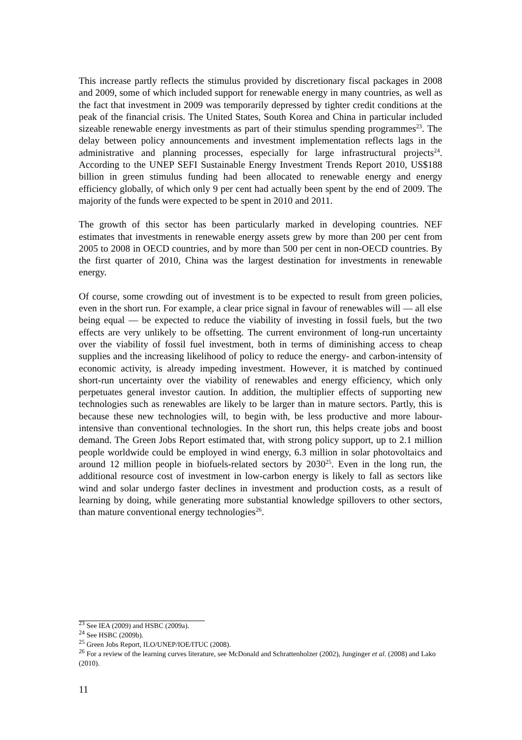This increase partly reflects the stimulus provided by discretionary fiscal packages in 2008 and 2009, some of which included support for renewable energy in many countries, as well as the fact that investment in 2009 was temporarily depressed by tighter credit conditions at the peak of the financial crisis. The United States, South Korea and China in particular included sizeable renewable energy investments as part of their stimulus spending programmes<sup>23</sup>. The delay between policy announcements and investment implementation reflects lags in the administrative and planning processes, especially for large infrastructural projects<sup>24</sup>. According to the UNEP SEFI Sustainable Energy Investment Trends Report 2010, US$188 billion in green stimulus funding had been allocated to renewable energy and energy efficiency globally, of which only 9 per cent had actually been spent by the end of 2009. The majority of the funds were expected to be spent in 2010 and 2011.
The growth of this sector has been particularly marked in developing countries. NEF estimates that investments in renewable energy assets grew by more than 200 per cent from 2005 to 2008 in OECD countries, and by more than 500 per cent in non-OECD countries. By the first quarter of 2010, China was the largest destination for investments in renewable energy.
Of course, some crowding out of investment is to be expected to result from green policies, even in the short run. For example, a clear price signal in favour of renewables will — all else being equal — be expected to reduce the viability of investing in fossil fuels, but the two effects are very unlikely to be offsetting. The current environment of long-run uncertainty over the viability of fossil fuel investment, both in terms of diminishing access to cheap supplies and the increasing likelihood of policy to reduce the energy- and carbon-intensity of economic activity, is already impeding investment. However, it is matched by continued short-run uncertainty over the viability of renewables and energy efficiency, which only perpetuates general investor caution. In addition, the multiplier effects of supporting new technologies such as renewables are likely to be larger than in mature sectors. Partly, this is because these new technologies will, to begin with, be less productive and more labour-intensive than conventional technologies. In the short run, this helps create jobs and boost demand. The Green Jobs Report estimated that, with strong policy support, up to 2.1 million people worldwide could be employed in wind energy, 6.3 million in solar photovoltaics and around 12 million people in biofuels-related sectors by 2030<sup>25</sup>. Even in the long run, the additional resource cost of investment in low-carbon energy is likely to fall as sectors like wind and solar undergo faster declines in investment and production costs, as a result of learning by doing, while generating more substantial knowledge spillovers to other sectors, than mature conventional energy technologies<sup>26</sup>.
<sup>23</sup> See IEA (2009) and HSBC (2009a).
<sup>24</sup> See HSBC (2009b).
<sup>25</sup> Green Jobs Report, ILO/UNEP/IOE/ITUC (2008).
<sup>26</sup> For a review of the learning curves literature, see McDonald and Schrattenholzer (2002), Junginger et al. (2008) and Lako (2010).
11